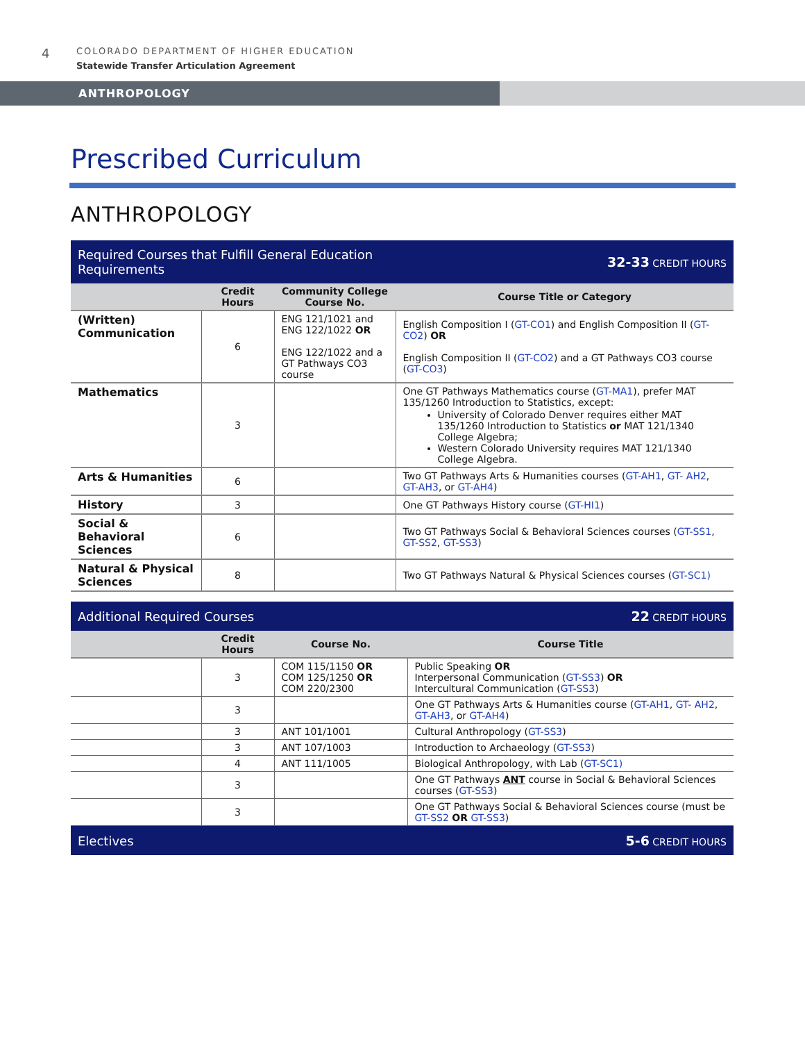4 COLORADO DEPARTMENT OF HIGHER EDUCATION
Statewide Transfer Articulation Agreement
ANTHROPOLOGY
Prescribed Curriculum
ANTHROPOLOGY
| Required Courses that Fulfill General Education Requirements | | | 32-33 CREDIT HOURS |
| | Credit Hours | Community College Course No. | Course Title or Category |
| (Written) Communication | 6 | ENG 121/1021 and ENG 122/1022 OR ENG 122/1022 and a GT Pathways CO3 course | English Composition I ( GT-CO1 ) and English Composition II ( GT-CO2 ) OR English Composition II ( GT-CO2 ) and a GT Pathways CO3 course ( GT-CO3 ) |
| Mathematics | 3 | | One GT Pathways Mathematics course ( GT-MA1 ), prefer MAT 135/1260 Introduction to Statistics, except: University of Colorado Denver requires either MAT 135/1260 Introduction to Statistics or MAT 121/1340 College Algebra; Western Colorado University requires MAT 121/1340 College Algebra. |
| Arts & Humanities | 6 | | Two GT Pathways Arts & Humanities courses ( GT-AH1 , GT- AH2 , GT-AH3 , or GT-AH4 ) |
| History | 3 | | One GT Pathways History course ( GT-HI1 ) |
| Social & Behavioral Sciences | 6 | | Two GT Pathways Social & Behavioral Sciences courses ( GT-SS1 , GT-SS2 , GT-SS3 ) |
| Natural & Physical Sciences | 8 | | Two GT Pathways Natural & Physical Sciences courses ( GT-SC1) |
| Additional Required Courses | | | 22 CREDIT HOURS |
| | Credit Hours | Course No. | Course Title |
| | 3 | COM 115/1150 OR COM 125/1250 OR COM 220/2300 | Public Speaking OR Interpersonal Communication ( GT-SS3 ) OR Intercultural Communication ( GT-SS3 ) |
| | 3 | | One GT Pathways Arts & Humanities course ( GT-AH1 , GT- AH2 , GT-AH3 , or GT-AH4 ) |
| | 3 | ANT 101/1001 | Cultural Anthropology ( GT-SS3 ) |
| | 3 | ANT 107/1003 | Introduction to Archaeology ( GT-SS3 ) |
| | 4 | ANT 111/1005 | Biological Anthropology, with Lab ( GT-SC1) |
| | 3 | | One GT Pathways ANT course in Social & Behavioral Sciences courses ( GT-SS3 ) |
| | 3 | | One GT Pathways Social & Behavioral Sciences course (must be GT-SS2 OR GT-SS3 ) |
| Electives | | | 5-6 CREDIT HOURS |